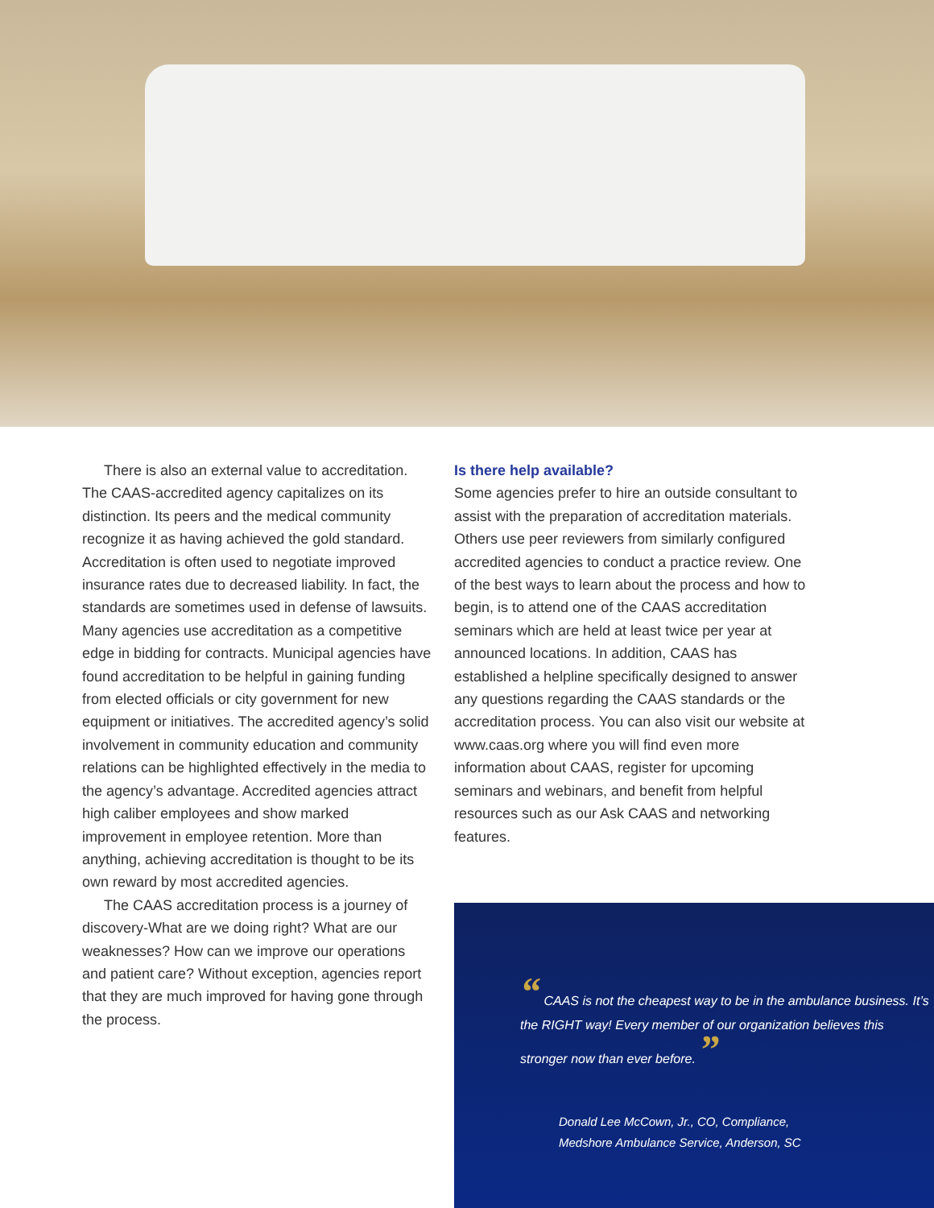There is also an external value to accreditation. The CAAS-accredited agency capitalizes on its distinction. Its peers and the medical community recognize it as having achieved the gold standard. Accreditation is often used to negotiate improved insurance rates due to decreased liability. In fact, the standards are sometimes used in defense of lawsuits. Many agencies use accreditation as a competitive edge in bidding for contracts. Municipal agencies have found accreditation to be helpful in gaining funding from elected officials or city government for new equipment or initiatives. The accredited agency’s solid involvement in community education and community relations can be highlighted effectively in the media to the agency’s advantage. Accredited agencies attract high caliber employees and show marked improvement in employee retention. More than anything, achieving accreditation is thought to be its own reward by most accredited agencies.
The CAAS accreditation process is a journey of discovery-What are we doing right? What are our weaknesses? How can we improve our operations and patient care? Without exception, agencies report that they are much improved for having gone through the process.
Is there help available?
Some agencies prefer to hire an outside consultant to assist with the preparation of accreditation materials. Others use peer reviewers from similarly configured accredited agencies to conduct a practice review. One of the best ways to learn about the process and how to begin, is to attend one of the CAAS accreditation seminars which are held at least twice per year at announced locations. In addition, CAAS has established a helpline specifically designed to answer any questions regarding the CAAS standards or the accreditation process. You can also visit our website at www.caas.org where you will find even more information about CAAS, register for upcoming seminars and webinars, and benefit from helpful resources such as our Ask CAAS and networking features.
“ CAAS is not the cheapest way to be in the ambulance business. It’s the RIGHT way! Every member of our organization believes this stronger now than ever before. ”
Donald Lee McCown, Jr., CO, Compliance,
Medshore Ambulance Service, Anderson, SC